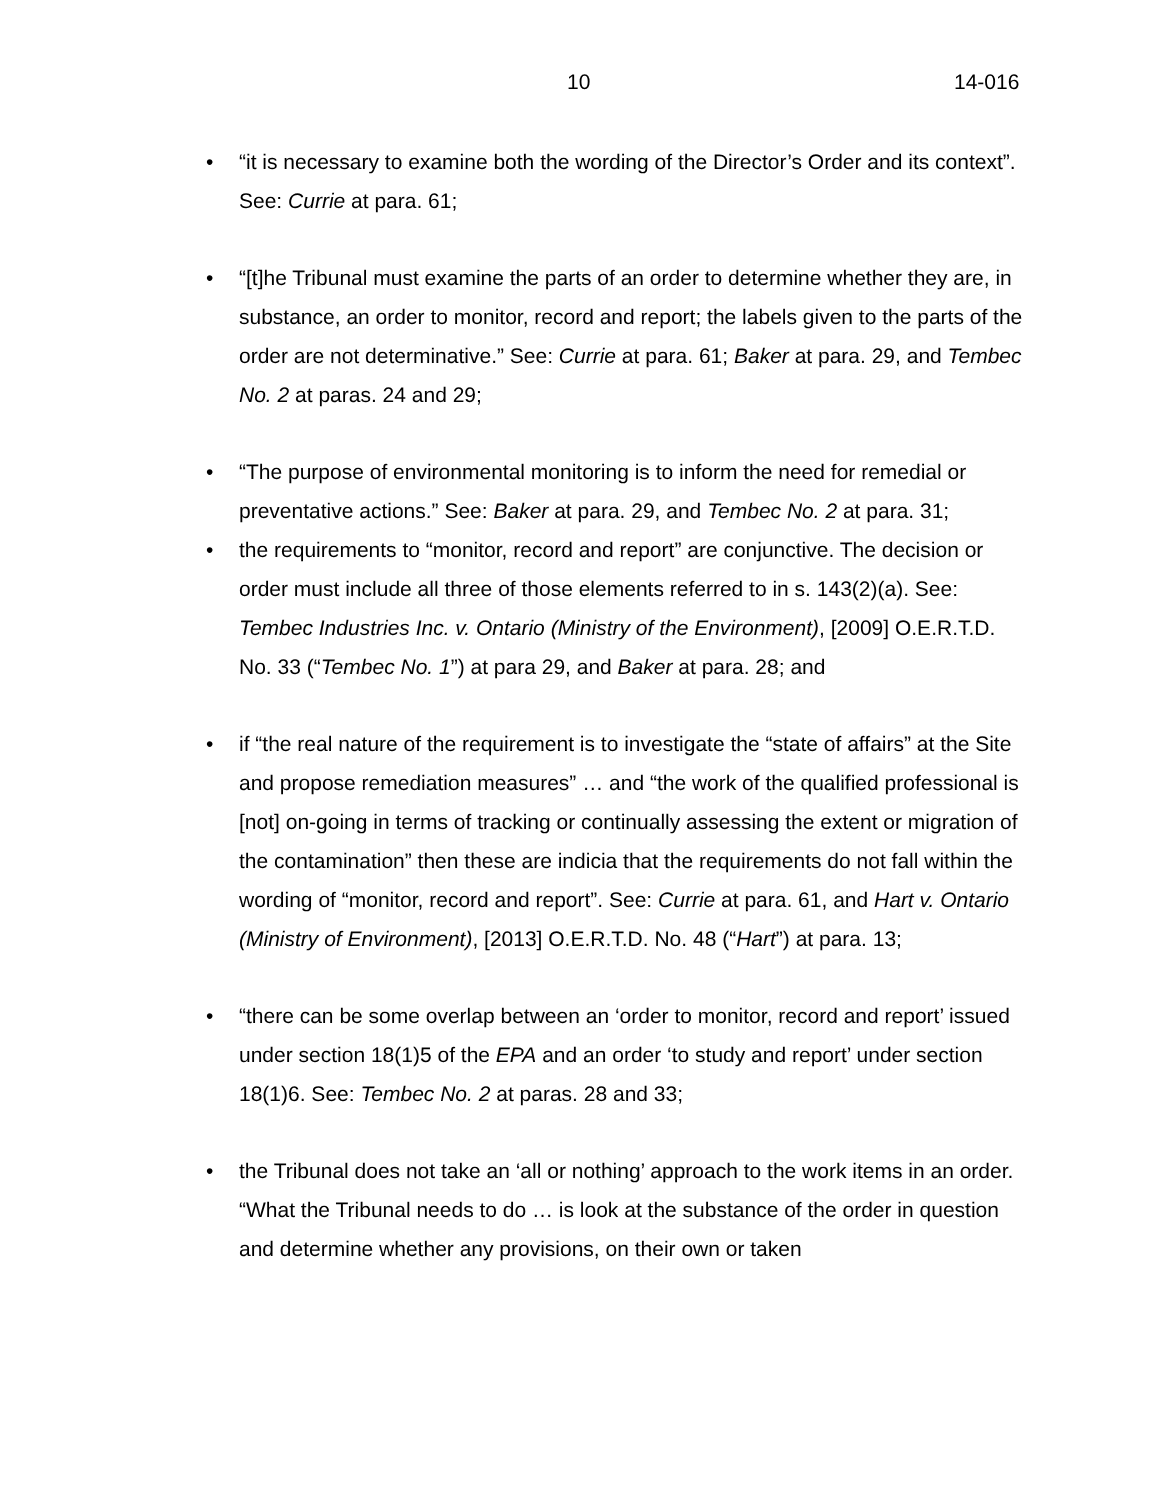10 14-016
• “it is necessary to examine both the wording of the Director’s Order and its context”. See: Currie at para. 61;
• “[t]he Tribunal must examine the parts of an order to determine whether they are, in substance, an order to monitor, record and report; the labels given to the parts of the order are not determinative.” See: Currie at para. 61; Baker at para. 29, and Tembec No. 2 at paras. 24 and 29;
• “The purpose of environmental monitoring is to inform the need for remedial or preventative actions.” See: Baker at para. 29, and Tembec No. 2 at para. 31;
• the requirements to “monitor, record and report” are conjunctive. The decision or order must include all three of those elements referred to in s. 143(2)(a). See: Tembec Industries Inc. v. Ontario (Ministry of the Environment), [2009] O.E.R.T.D. No. 33 (“Tembec No. 1”) at para 29, and Baker at para. 28; and
• if “the real nature of the requirement is to investigate the “state of affairs” at the Site and propose remediation measures” … and “the work of the qualified professional is [not] on-going in terms of tracking or continually assessing the extent or migration of the contamination” then these are indicia that the requirements do not fall within the wording of “monitor, record and report”. See: Currie at para. 61, and Hart v. Ontario (Ministry of Environment), [2013] O.E.R.T.D. No. 48 (“Hart”) at para. 13;
• “there can be some overlap between an ‘order to monitor, record and report’ issued under section 18(1)5 of the EPA and an order ‘to study and report’ under section 18(1)6. See: Tembec No. 2 at paras. 28 and 33;
• the Tribunal does not take an ‘all or nothing’ approach to the work items in an order. “What the Tribunal needs to do … is look at the substance of the order in question and determine whether any provisions, on their own or taken